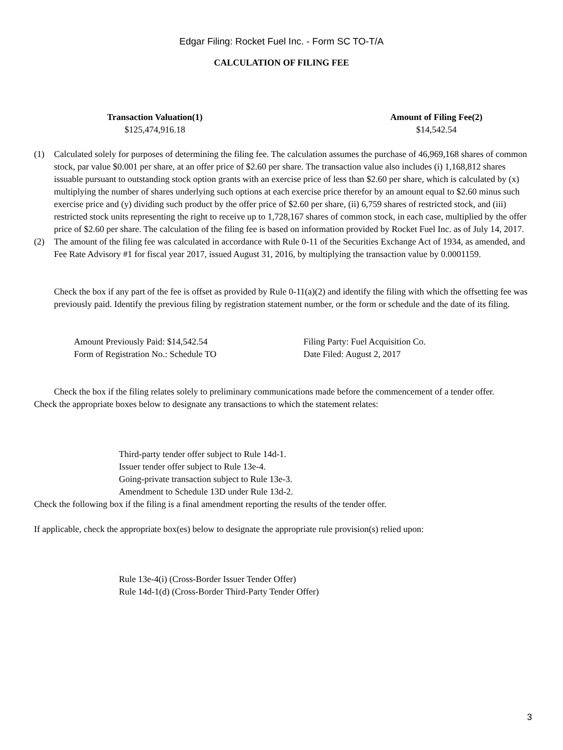Edgar Filing: Rocket Fuel Inc. - Form SC TO-T/A
CALCULATION OF FILING FEE
| Transaction Valuation(1) | Amount of Filing Fee(2) |
| --- | --- |
| $125,474,916.18 | $14,542.54 |
(1) Calculated solely for purposes of determining the filing fee. The calculation assumes the purchase of 46,969,168 shares of common stock, par value $0.001 per share, at an offer price of $2.60 per share. The transaction value also includes (i) 1,168,812 shares issuable pursuant to outstanding stock option grants with an exercise price of less than $2.60 per share, which is calculated by (x) multiplying the number of shares underlying such options at each exercise price therefor by an amount equal to $2.60 minus such exercise price and (y) dividing such product by the offer price of $2.60 per share, (ii) 6,759 shares of restricted stock, and (iii) restricted stock units representing the right to receive up to 1,728,167 shares of common stock, in each case, multiplied by the offer price of $2.60 per share. The calculation of the filing fee is based on information provided by Rocket Fuel Inc. as of July 14, 2017.
(2) The amount of the filing fee was calculated in accordance with Rule 0-11 of the Securities Exchange Act of 1934, as amended, and Fee Rate Advisory #1 for fiscal year 2017, issued August 31, 2016, by multiplying the transaction value by 0.0001159.
Check the box if any part of the fee is offset as provided by Rule 0-11(a)(2) and identify the filing with which the offsetting fee was previously paid. Identify the previous filing by registration statement number, or the form or schedule and the date of its filing.
Amount Previously Paid: $14,542.54
Form of Registration No.: Schedule TO
Filing Party: Fuel Acquisition Co.
Date Filed: August 2, 2017
Check the box if the filing relates solely to preliminary communications made before the commencement of a tender offer.
Check the appropriate boxes below to designate any transactions to which the statement relates:
Third-party tender offer subject to Rule 14d-1.
Issuer tender offer subject to Rule 13e-4.
Going-private transaction subject to Rule 13e-3.
Amendment to Schedule 13D under Rule 13d-2.
Check the following box if the filing is a final amendment reporting the results of the tender offer.
If applicable, check the appropriate box(es) below to designate the appropriate rule provision(s) relied upon:
Rule 13e-4(i) (Cross-Border Issuer Tender Offer)
Rule 14d-1(d) (Cross-Border Third-Party Tender Offer)
3